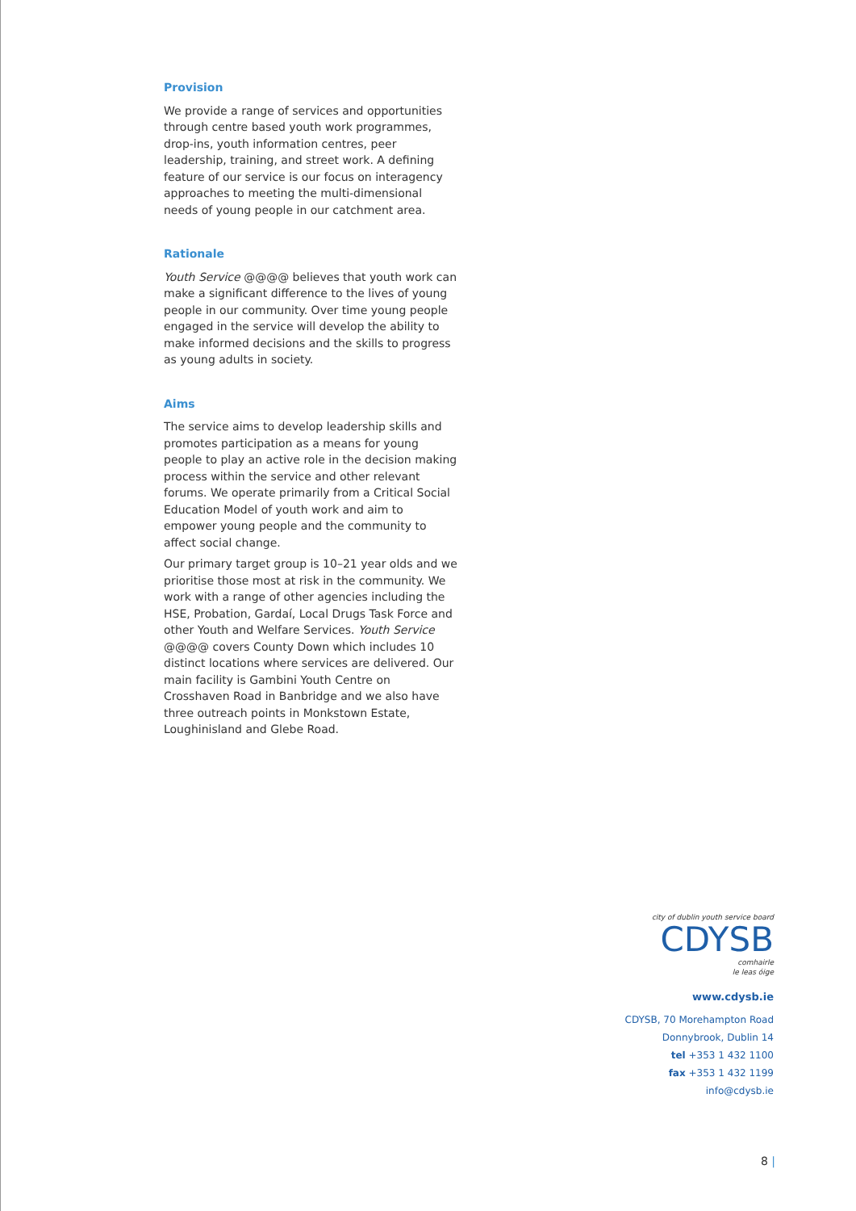Provision
We provide a range of services and opportunities through centre based youth work programmes, drop-ins, youth information centres, peer leadership, training, and street work. A defining feature of our service is our focus on interagency approaches to meeting the multi-dimensional needs of young people in our catchment area.
Rationale
Youth Service @@@@ believes that youth work can make a significant difference to the lives of young people in our community. Over time young people engaged in the service will develop the ability to make informed decisions and the skills to progress as young adults in society.
Aims
The service aims to develop leadership skills and promotes participation as a means for young people to play an active role in the decision making process within the service and other relevant forums. We operate primarily from a Critical Social Education Model of youth work and aim to empower young people and the community to affect social change.
Our primary target group is 10–21 year olds and we prioritise those most at risk in the community. We work with a range of other agencies including the HSE, Probation, Gardaí, Local Drugs Task Force and other Youth and Welfare Services. Youth Service @@@@ covers County Down which includes 10 distinct locations where services are delivered. Our main facility is Gambini Youth Centre on Crosshaven Road in Banbridge and we also have three outreach points in Monkstown Estate, Loughinisland and Glebe Road.
city of dublin youth service board
CDYSB
comhairle
le leas óige
www.cdysb.ie
CDYSB, 70 Morehampton Road
Donnybrook, Dublin 14
tel +353 1 432 1100
fax +353 1 432 1199
info@cdysb.ie
8 |